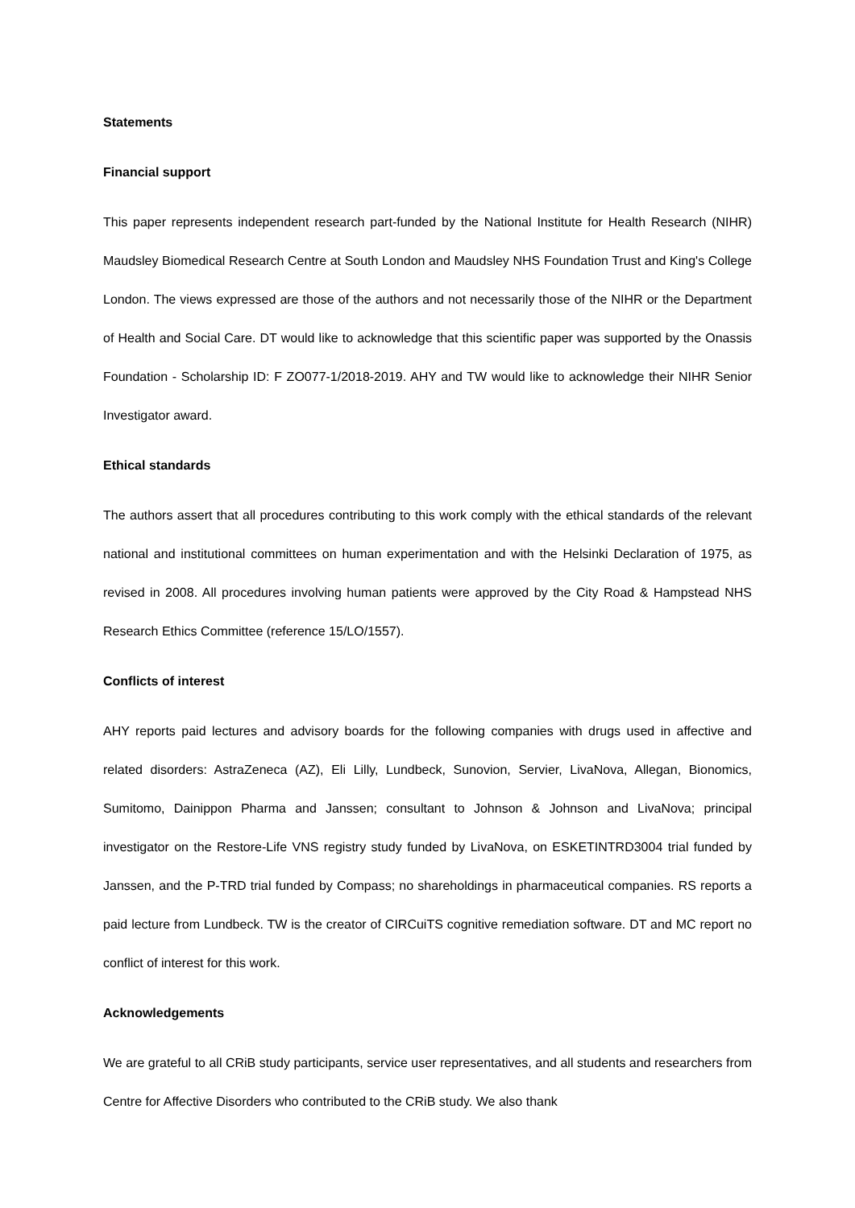Statements
Financial support
This paper represents independent research part-funded by the National Institute for Health Research (NIHR) Maudsley Biomedical Research Centre at South London and Maudsley NHS Foundation Trust and King's College London. The views expressed are those of the authors and not necessarily those of the NIHR or the Department of Health and Social Care. DT would like to acknowledge that this scientific paper was supported by the Onassis Foundation - Scholarship ID: F ZO077-1/2018-2019. AHY and TW would like to acknowledge their NIHR Senior Investigator award.
Ethical standards
The authors assert that all procedures contributing to this work comply with the ethical standards of the relevant national and institutional committees on human experimentation and with the Helsinki Declaration of 1975, as revised in 2008. All procedures involving human patients were approved by the City Road & Hampstead NHS Research Ethics Committee (reference 15/LO/1557).
Conflicts of interest
AHY reports paid lectures and advisory boards for the following companies with drugs used in affective and related disorders: AstraZeneca (AZ), Eli Lilly, Lundbeck, Sunovion, Servier, LivaNova, Allegan, Bionomics, Sumitomo, Dainippon Pharma and Janssen; consultant to Johnson & Johnson and LivaNova; principal investigator on the Restore-Life VNS registry study funded by LivaNova, on ESKETINTRD3004 trial funded by Janssen, and the P-TRD trial funded by Compass; no shareholdings in pharmaceutical companies. RS reports a paid lecture from Lundbeck. TW is the creator of CIRCuiTS cognitive remediation software. DT and MC report no conflict of interest for this work.
Acknowledgements
We are grateful to all CRiB study participants, service user representatives, and all students and researchers from Centre for Affective Disorders who contributed to the CRiB study. We also thank